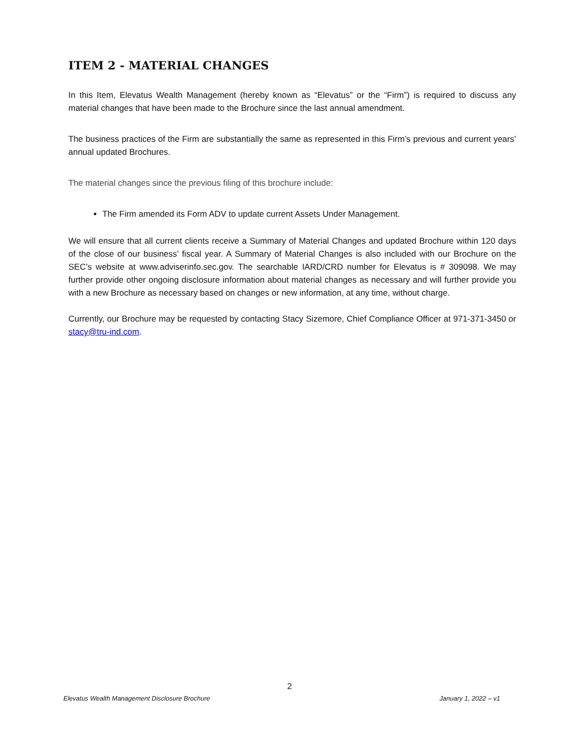ITEM 2 - MATERIAL CHANGES
In this Item, Elevatus Wealth Management (hereby known as “Elevatus” or the “Firm”) is required to discuss any material changes that have been made to the Brochure since the last annual amendment.
The business practices of the Firm are substantially the same as represented in this Firm’s previous and current years’ annual updated Brochures.
The material changes since the previous filing of this brochure include:
The Firm amended its Form ADV to update current Assets Under Management.
We will ensure that all current clients receive a Summary of Material Changes and updated Brochure within 120 days of the close of our business’ fiscal year. A Summary of Material Changes is also included with our Brochure on the SEC’s website at www.adviserinfo.sec.gov. The searchable IARD/CRD number for Elevatus is # 309098. We may further provide other ongoing disclosure information about material changes as necessary and will further provide you with a new Brochure as necessary based on changes or new information, at any time, without charge.
Currently, our Brochure may be requested by contacting Stacy Sizemore, Chief Compliance Officer at 971-371-3450 or stacy@tru-ind.com.
2
Elevatus Wealth Management Disclosure Brochure January 1, 2022 – v1